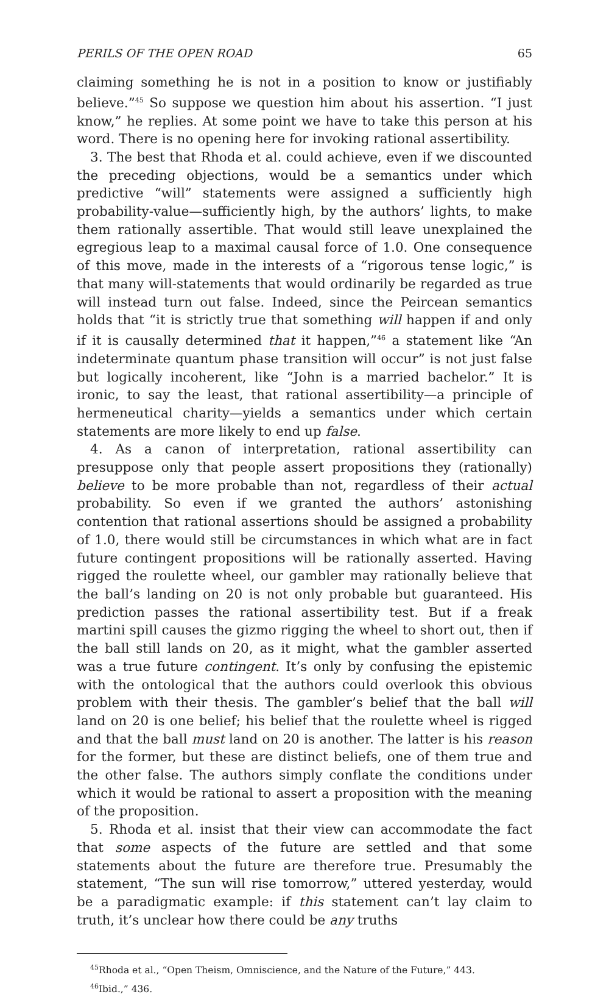PERILS OF THE OPEN ROAD 65
claiming something he is not in a position to know or justifiably believe.”<sup>45</sup> So suppose we question him about his assertion. “I just know,” he replies. At some point we have to take this person at his word. There is no opening here for invoking rational assertibility.
3. The best that Rhoda et al. could achieve, even if we discounted the preceding objections, would be a semantics under which predictive “will” statements were assigned a sufficiently high probability-value—sufficiently high, by the authors’ lights, to make them rationally assertible. That would still leave unexplained the egregious leap to a maximal causal force of 1.0. One consequence of this move, made in the interests of a “rigorous tense logic,” is that many will-statements that would ordinarily be regarded as true will instead turn out false. Indeed, since the Peircean semantics holds that “it is strictly true that something will happen if and only if it is causally determined that it happen,”<sup>46</sup> a statement like “An indeterminate quantum phase transition will occur” is not just false but logically incoherent, like “John is a married bachelor.” It is ironic, to say the least, that rational assertibility—a principle of hermeneutical charity—yields a semantics under which certain statements are more likely to end up false.
4. As a canon of interpretation, rational assertibility can presuppose only that people assert propositions they (rationally) believe to be more probable than not, regardless of their actual probability. So even if we granted the authors’ astonishing contention that rational assertions should be assigned a probability of 1.0, there would still be circumstances in which what are in fact future contingent propositions will be rationally asserted. Having rigged the roulette wheel, our gambler may rationally believe that the ball’s landing on 20 is not only probable but guaranteed. His prediction passes the rational assertibility test. But if a freak martini spill causes the gizmo rigging the wheel to short out, then if the ball still lands on 20, as it might, what the gambler asserted was a true future contingent. It’s only by confusing the epistemic with the ontological that the authors could overlook this obvious problem with their thesis. The gambler’s belief that the ball will land on 20 is one belief; his belief that the roulette wheel is rigged and that the ball must land on 20 is another. The latter is his reason for the former, but these are distinct beliefs, one of them true and the other false. The authors simply conflate the conditions under which it would be rational to assert a proposition with the meaning of the proposition.
5. Rhoda et al. insist that their view can accommodate the fact that some aspects of the future are settled and that some statements about the future are therefore true. Presumably the statement, “The sun will rise tomorrow,” uttered yesterday, would be a paradigmatic example: if this statement can’t lay claim to truth, it’s unclear how there could be any truths
<sup>45</sup> Rhoda et al., “Open Theism, Omniscience, and the Nature of the Future,” 443.
<sup>46</sup> Ibid.,” 436.